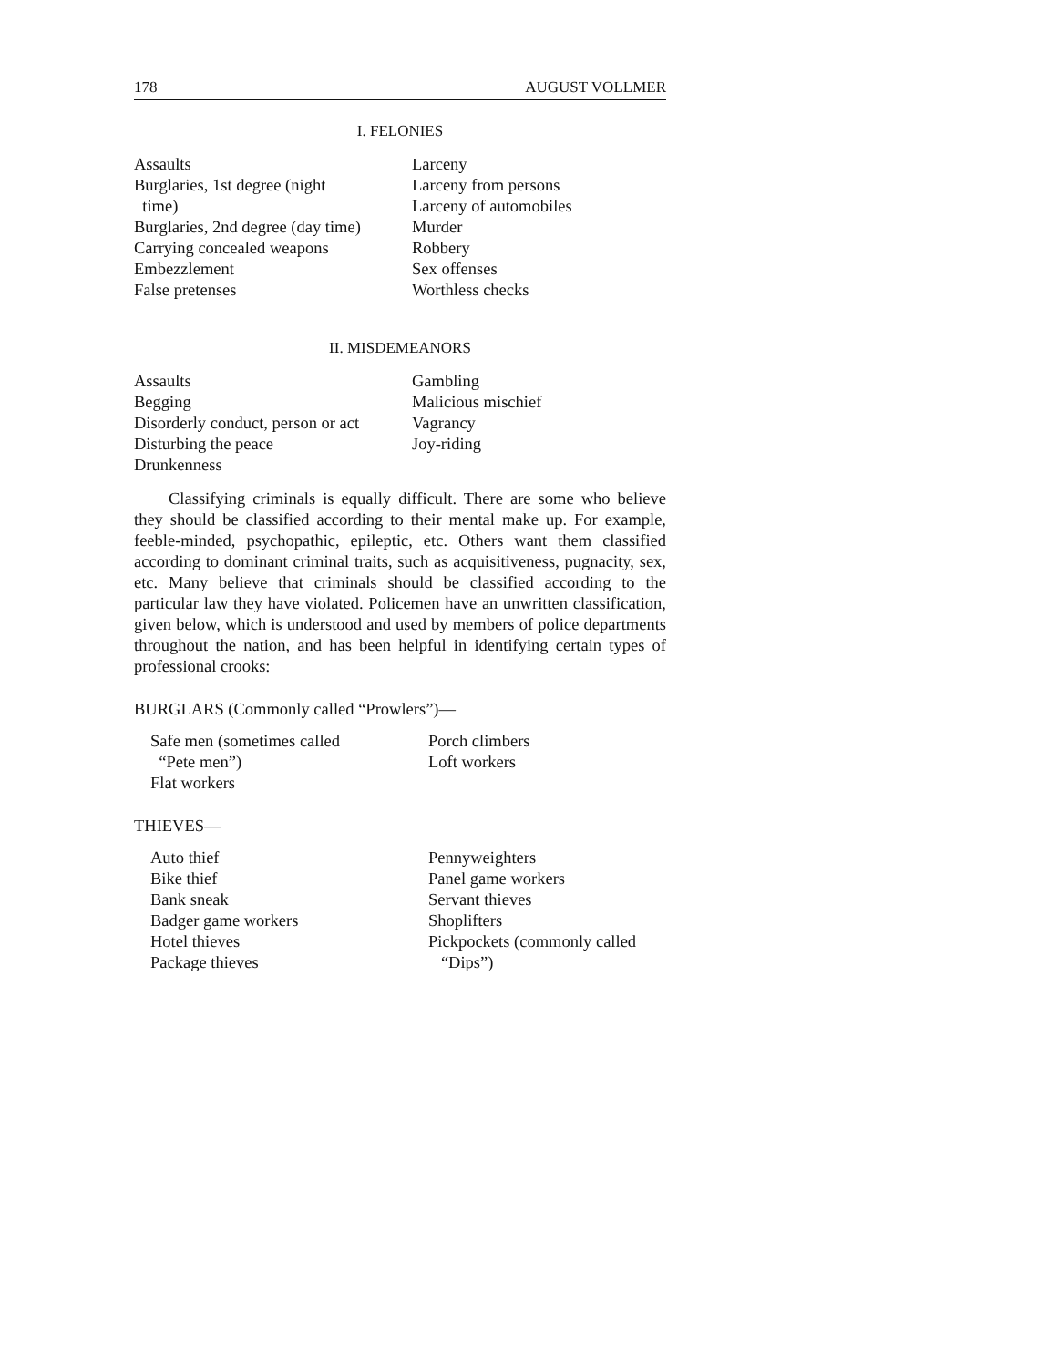178 AUGUST VOLLMER
I. FELONIES
Assaults
Burglaries, 1st degree (night
time)
Burglaries, 2nd degree (day time)
Carrying concealed weapons
Embezzlement
False pretenses
Larceny
Larceny from persons
Larceny of automobiles
Murder
Robbery
Sex offenses
Worthless checks
II. MISDEMEANORS
Assaults
Begging
Disorderly conduct, person or act
Disturbing the peace
Drunkenness
Gambling
Malicious mischief
Vagrancy
Joy-riding
Classifying criminals is equally difficult. There are some who believe they should be classified according to their mental make up. For example, feeble-minded, psychopathic, epileptic, etc. Others want them classified according to dominant criminal traits, such as acquisitiveness, pugnacity, sex, etc. Many believe that criminals should be classified according to the particular law they have violated. Policemen have an unwritten classification, given below, which is understood and used by members of police departments throughout the nation, and has been helpful in identifying certain types of professional crooks:
BURGLARS (Commonly called “Prowlers”)—
Safe men (sometimes called
“Pete men”)
Flat workers
Porch climbers
Loft workers
THIEVES—
Auto thief
Bike thief
Bank sneak
Badger game workers
Hotel thieves
Package thieves
Pennyweighters
Panel game workers
Servant thieves
Shoplifters
Pickpockets (commonly called
“Dips”)